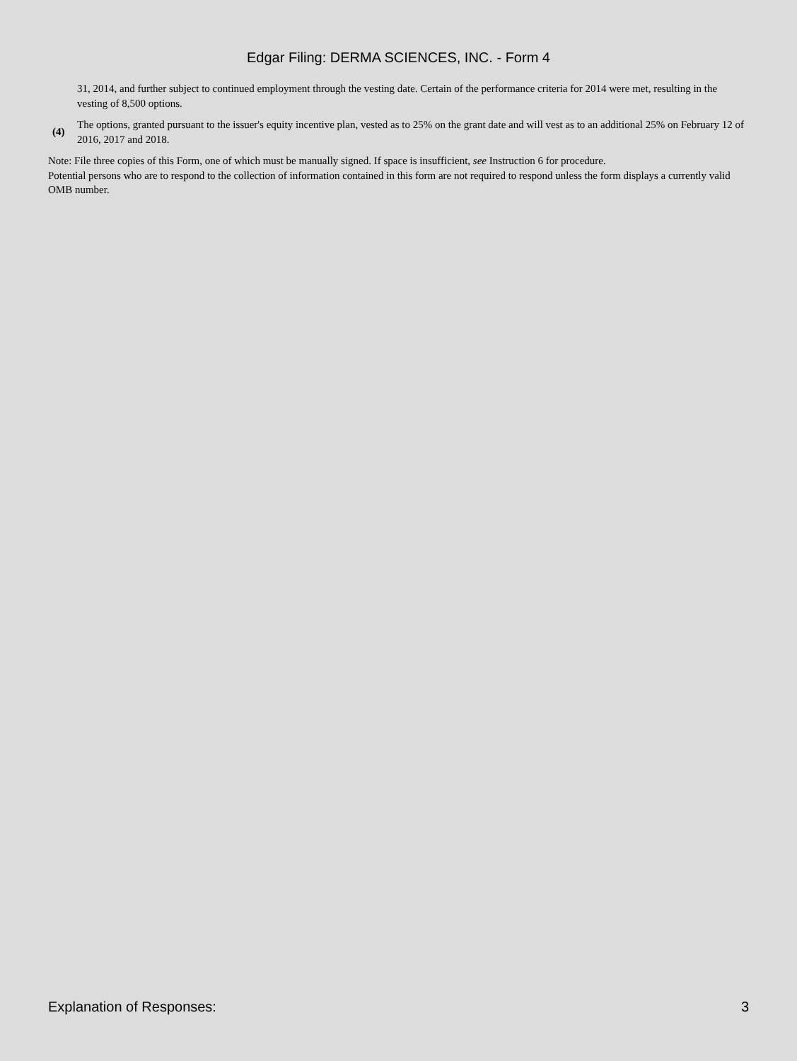Edgar Filing: DERMA SCIENCES, INC. - Form 4
31, 2014, and further subject to continued employment through the vesting date. Certain of the performance criteria for 2014 were met, resulting in the vesting of 8,500 options.
(4) The options, granted pursuant to the issuer's equity incentive plan, vested as to 25% on the grant date and will vest as to an additional 25% on February 12 of 2016, 2017 and 2018.
Note: File three copies of this Form, one of which must be manually signed. If space is insufficient, see Instruction 6 for procedure.
Potential persons who are to respond to the collection of information contained in this form are not required to respond unless the form displays a currently valid OMB number.
Explanation of Responses: 3